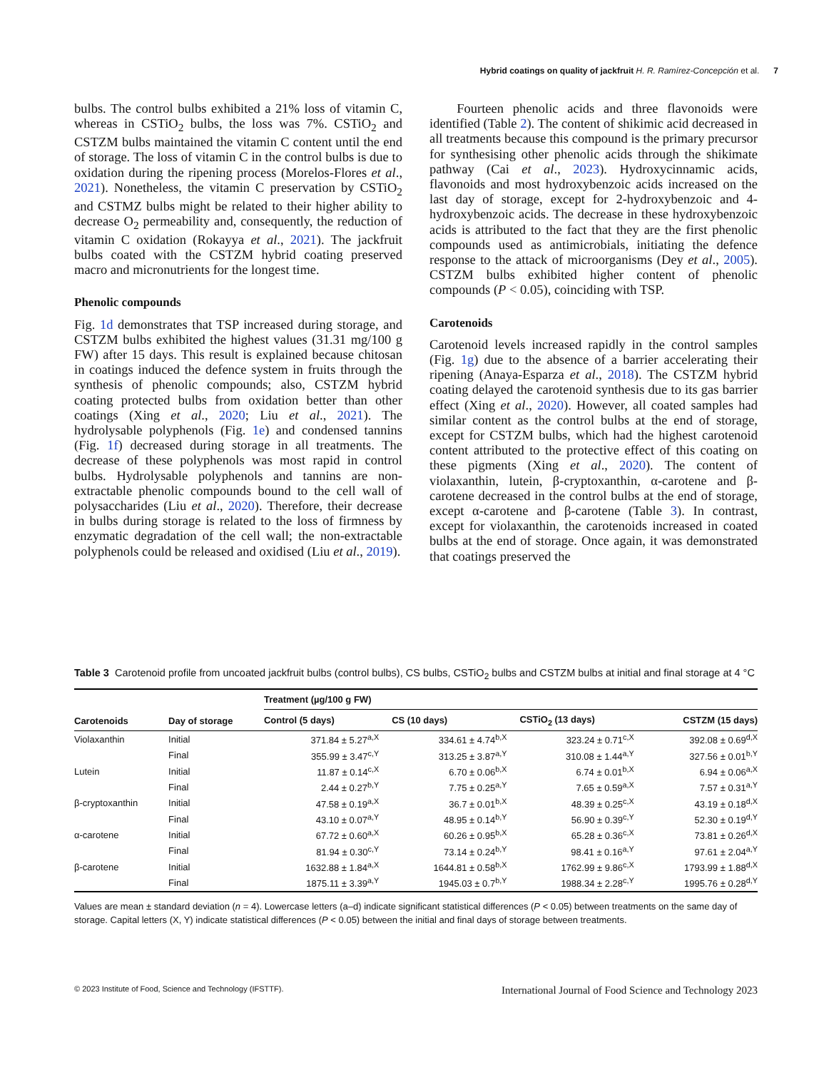Hybrid coatings on quality of jackfruit H. R. Ramírez-Concepción et al. 7
bulbs. The control bulbs exhibited a 21% loss of vitamin C, whereas in CSTiO<sub>2</sub> bulbs, the loss was 7%. CSTiO<sub>2</sub> and CSTZM bulbs maintained the vitamin C content until the end of storage. The loss of vitamin C in the control bulbs is due to oxidation during the ripening process (Morelos-Flores et al., 2021). Nonetheless, the vitamin C preservation by CSTiO<sub>2</sub> and CSTMZ bulbs might be related to their higher ability to decrease O<sub>2</sub> permeability and, consequently, the reduction of vitamin C oxidation (Rokayya et al., 2021). The jackfruit bulbs coated with the CSTZM hybrid coating preserved macro and micronutrients for the longest time.
Phenolic compounds
Fig. 1d demonstrates that TSP increased during storage, and CSTZM bulbs exhibited the highest values (31.31 mg/100 g FW) after 15 days. This result is explained because chitosan in coatings induced the defence system in fruits through the synthesis of phenolic compounds; also, CSTZM hybrid coating protected bulbs from oxidation better than other coatings (Xing et al., 2020; Liu et al., 2021). The hydrolysable polyphenols (Fig. 1e) and condensed tannins (Fig. 1f) decreased during storage in all treatments. The decrease of these polyphenols was most rapid in control bulbs. Hydrolysable polyphenols and tannins are non-extractable phenolic compounds bound to the cell wall of polysaccharides (Liu et al., 2020). Therefore, their decrease in bulbs during storage is related to the loss of firmness by enzymatic degradation of the cell wall; the non-extractable polyphenols could be released and oxidised (Liu et al., 2019).
Fourteen phenolic acids and three flavonoids were identified (Table 2). The content of shikimic acid decreased in all treatments because this compound is the primary precursor for synthesising other phenolic acids through the shikimate pathway (Cai et al., 2023). Hydroxycinnamic acids, flavonoids and most hydroxybenzoic acids increased on the last day of storage, except for 2-hydroxybenzoic and 4-hydroxybenzoic acids. The decrease in these hydroxybenzoic acids is attributed to the fact that they are the first phenolic compounds used as antimicrobials, initiating the defence response to the attack of microorganisms (Dey et al., 2005). CSTZM bulbs exhibited higher content of phenolic compounds (P < 0.05), coinciding with TSP.
Carotenoids
Carotenoid levels increased rapidly in the control samples (Fig. 1g) due to the absence of a barrier accelerating their ripening (Anaya-Esparza et al., 2018). The CSTZM hybrid coating delayed the carotenoid synthesis due to its gas barrier effect (Xing et al., 2020). However, all coated samples had similar content as the control bulbs at the end of storage, except for CSTZM bulbs, which had the highest carotenoid content attributed to the protective effect of this coating on these pigments (Xing et al., 2020). The content of violaxanthin, lutein, β-cryptoxanthin, α-carotene and β-carotene decreased in the control bulbs at the end of storage, except α-carotene and β-carotene (Table 3). In contrast, except for violaxanthin, the carotenoids increased in coated bulbs at the end of storage. Once again, it was demonstrated that coatings preserved the
Table 3 Carotenoid profile from uncoated jackfruit bulbs (control bulbs), CS bulbs, CSTiO<sub>2</sub> bulbs and CSTZM bulbs at initial and final storage at 4 °C
| Carotenoids | Day of storage | Treatment (µg/100 g FW) | | | |
| --- | --- | --- | --- | --- | --- |
| | | Control (5 days) | CS (10 days) | CSTiO<sub>2</sub> (13 days) | CSTZM (15 days) |
| Violaxanthin | Initial | 371.84 ± 5.27<sup>a,X</sup> | 334.61 ± 4.74<sup>b,X</sup> | 323.24 ± 0.71<sup>c,X</sup> | 392.08 ± 0.69<sup>d,X</sup> |
| | Final | 355.99 ± 3.47<sup>c,Y</sup> | 313.25 ± 3.87<sup>a,Y</sup> | 310.08 ± 1.44<sup>a,Y</sup> | 327.56 ± 0.01<sup>b,Y</sup> |
| Lutein | Initial | 11.87 ± 0.14<sup>c,X</sup> | 6.70 ± 0.06<sup>b,X</sup> | 6.74 ± 0.01<sup>b,X</sup> | 6.94 ± 0.06<sup>a,X</sup> |
| | Final | 2.44 ± 0.27<sup>b,Y</sup> | 7.75 ± 0.25<sup>a,Y</sup> | 7.65 ± 0.59<sup>a,X</sup> | 7.57 ± 0.31<sup>a,Y</sup> |
| β-cryptoxanthin | Initial | 47.58 ± 0.19<sup>a,X</sup> | 36.7 ± 0.01<sup>b,X</sup> | 48.39 ± 0.25<sup>c,X</sup> | 43.19 ± 0.18<sup>d,X</sup> |
| | Final | 43.10 ± 0.07<sup>a,Y</sup> | 48.95 ± 0.14<sup>b,Y</sup> | 56.90 ± 0.39<sup>c,Y</sup> | 52.30 ± 0.19<sup>d,Y</sup> |
| α-carotene | Initial | 67.72 ± 0.60<sup>a,X</sup> | 60.26 ± 0.95<sup>b,X</sup> | 65.28 ± 0.36<sup>c,X</sup> | 73.81 ± 0.26<sup>d,X</sup> |
| | Final | 81.94 ± 0.30<sup>c,Y</sup> | 73.14 ± 0.24<sup>b,Y</sup> | 98.41 ± 0.16<sup>a,Y</sup> | 97.61 ± 2.04<sup>a,Y</sup> |
| β-carotene | Initial | 1632.88 ± 1.84<sup>a,X</sup> | 1644.81 ± 0.58<sup>b,X</sup> | 1762.99 ± 9.86<sup>c,X</sup> | 1793.99 ± 1.88<sup>d,X</sup> |
| | Final | 1875.11 ± 3.39<sup>a,Y</sup> | 1945.03 ± 0.7<sup>b,Y</sup> | 1988.34 ± 2.28<sup>c,Y</sup> | 1995.76 ± 0.28<sup>d,Y</sup> |
Values are mean ± standard deviation (n = 4). Lowercase letters (a–d) indicate significant statistical differences (P < 0.05) between treatments on the same day of storage. Capital letters (X, Y) indicate statistical differences (P < 0.05) between the initial and final days of storage between treatments.
© 2023 Institute of Food, Science and Technology (IFSTTF). International Journal of Food Science and Technology 2023